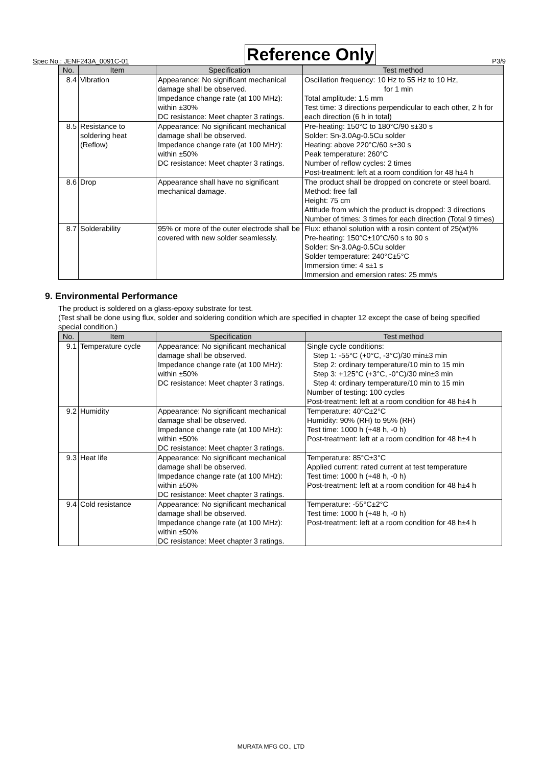Spec No.: JENF243A_0091C-01 Reference Only P3/9
| No. | Item | Specification | Test method |
| --- | --- | --- | --- |
| 8.4 | Vibration | Appearance: No significant mechanical damage shall be observed. Impedance change rate (at 100 MHz): within ±30% DC resistance: Meet chapter 3 ratings. | Oscillation frequency: 10 Hz to 55 Hz to 10 Hz, for 1 min Total amplitude: 1.5 mm Test time: 3 directions perpendicular to each other, 2 h for each direction (6 h in total) |
| 8.5 | Resistance to soldering heat (Reflow) | Appearance: No significant mechanical damage shall be observed. Impedance change rate (at 100 MHz): within ±50% DC resistance: Meet chapter 3 ratings. | Pre-heating: 150°C to 180°C/90 s±30 s Solder: Sn-3.0Ag-0.5Cu solder Heating: above 220°C/60 s±30 s Peak temperature: 260°C Number of reflow cycles: 2 times Post-treatment: left at a room condition for 48 h±4 h |
| 8.6 | Drop | Appearance shall have no significant mechanical damage. | The product shall be dropped on concrete or steel board. Method: free fall Height: 75 cm Attitude from which the product is dropped: 3 directions Number of times: 3 times for each direction (Total 9 times) |
| 8.7 | Solderability | 95% or more of the outer electrode shall be covered with new solder seamlessly. | Flux: ethanol solution with a rosin content of 25(wt)% Pre-heating: 150°C±10°C/60 s to 90 s Solder: Sn-3.0Ag-0.5Cu solder Solder temperature: 240°C±5°C Immersion time: 4 s±1 s Immersion and emersion rates: 25 mm/s |
9. Environmental Performance
The product is soldered on a glass-epoxy substrate for test.
(Test shall be done using flux, solder and soldering condition which are specified in chapter 12 except the case of being specified special condition.)
| No. | Item | Specification | Test method |
| --- | --- | --- | --- |
| 9.1 | Temperature cycle | Appearance: No significant mechanical damage shall be observed. Impedance change rate (at 100 MHz): within ±50% DC resistance: Meet chapter 3 ratings. | Single cycle conditions: Step 1: -55°C (+0°C, -3°C)/30 min±3 min Step 2: ordinary temperature/10 min to 15 min Step 3: +125°C (+3°C, -0°C)/30 min±3 min Step 4: ordinary temperature/10 min to 15 min Number of testing: 100 cycles Post-treatment: left at a room condition for 48 h±4 h |
| 9.2 | Humidity | Appearance: No significant mechanical damage shall be observed. Impedance change rate (at 100 MHz): within ±50% DC resistance: Meet chapter 3 ratings. | Temperature: 40°C±2°C Humidity: 90% (RH) to 95% (RH) Test time: 1000 h (+48 h, -0 h) Post-treatment: left at a room condition for 48 h±4 h |
| 9.3 | Heat life | Appearance: No significant mechanical damage shall be observed. Impedance change rate (at 100 MHz): within ±50% DC resistance: Meet chapter 3 ratings. | Temperature: 85°C±3°C Applied current: rated current at test temperature Test time: 1000 h (+48 h, -0 h) Post-treatment: left at a room condition for 48 h±4 h |
| 9.4 | Cold resistance | Appearance: No significant mechanical damage shall be observed. Impedance change rate (at 100 MHz): within ±50% DC resistance: Meet chapter 3 ratings. | Temperature: -55°C±2°C Test time: 1000 h (+48 h, -0 h) Post-treatment: left at a room condition for 48 h±4 h |
MURATA MFG CO., LTD